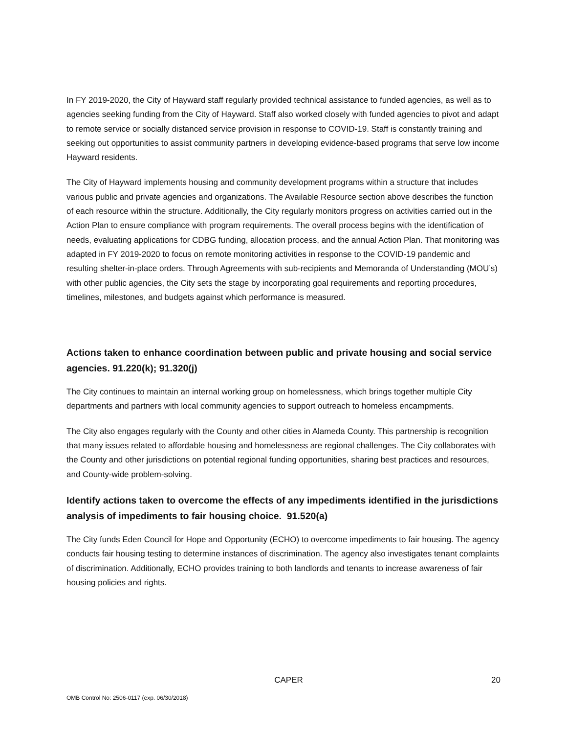In FY 2019-2020, the City of Hayward staff regularly provided technical assistance to funded agencies, as well as to agencies seeking funding from the City of Hayward. Staff also worked closely with funded agencies to pivot and adapt to remote service or socially distanced service provision in response to COVID-19. Staff is constantly training and seeking out opportunities to assist community partners in developing evidence-based programs that serve low income Hayward residents.
The City of Hayward implements housing and community development programs within a structure that includes various public and private agencies and organizations. The Available Resource section above describes the function of each resource within the structure. Additionally, the City regularly monitors progress on activities carried out in the Action Plan to ensure compliance with program requirements. The overall process begins with the identification of needs, evaluating applications for CDBG funding, allocation process, and the annual Action Plan. That monitoring was adapted in FY 2019-2020 to focus on remote monitoring activities in response to the COVID-19 pandemic and resulting shelter-in-place orders. Through Agreements with sub-recipients and Memoranda of Understanding (MOU’s) with other public agencies, the City sets the stage by incorporating goal requirements and reporting procedures, timelines, milestones, and budgets against which performance is measured.
Actions taken to enhance coordination between public and private housing and social service agencies. 91.220(k); 91.320(j)
The City continues to maintain an internal working group on homelessness, which brings together multiple City departments and partners with local community agencies to support outreach to homeless encampments.
The City also engages regularly with the County and other cities in Alameda County. This partnership is recognition that many issues related to affordable housing and homelessness are regional challenges. The City collaborates with the County and other jurisdictions on potential regional funding opportunities, sharing best practices and resources, and County-wide problem-solving.
Identify actions taken to overcome the effects of any impediments identified in the jurisdictions analysis of impediments to fair housing choice. 91.520(a)
The City funds Eden Council for Hope and Opportunity (ECHO) to overcome impediments to fair housing. The agency conducts fair housing testing to determine instances of discrimination. The agency also investigates tenant complaints of discrimination. Additionally, ECHO provides training to both landlords and tenants to increase awareness of fair housing policies and rights.
CAPER 20
OMB Control No: 2506-0117 (exp. 06/30/2018)